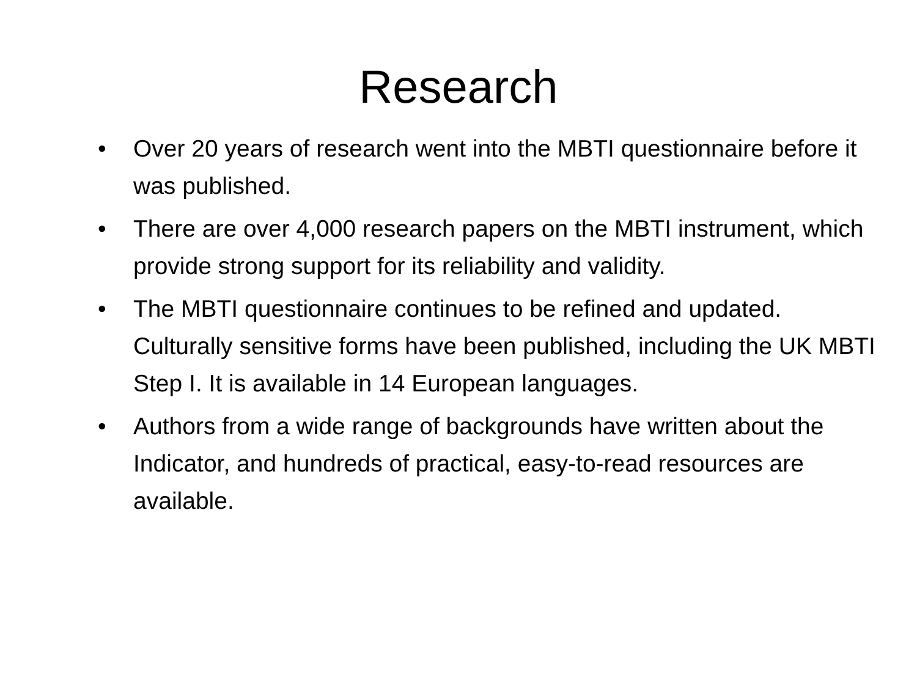Research
• Over 20 years of research went into the MBTI questionnaire before it was published.
• There are over 4,000 research papers on the MBTI instrument, which provide strong support for its reliability and validity.
• The MBTI questionnaire continues to be refined and updated. Culturally sensitive forms have been published, including the UK MBTI Step I. It is available in 14 European languages.
• Authors from a wide range of backgrounds have written about the Indicator, and hundreds of practical, easy-to-read resources are available.